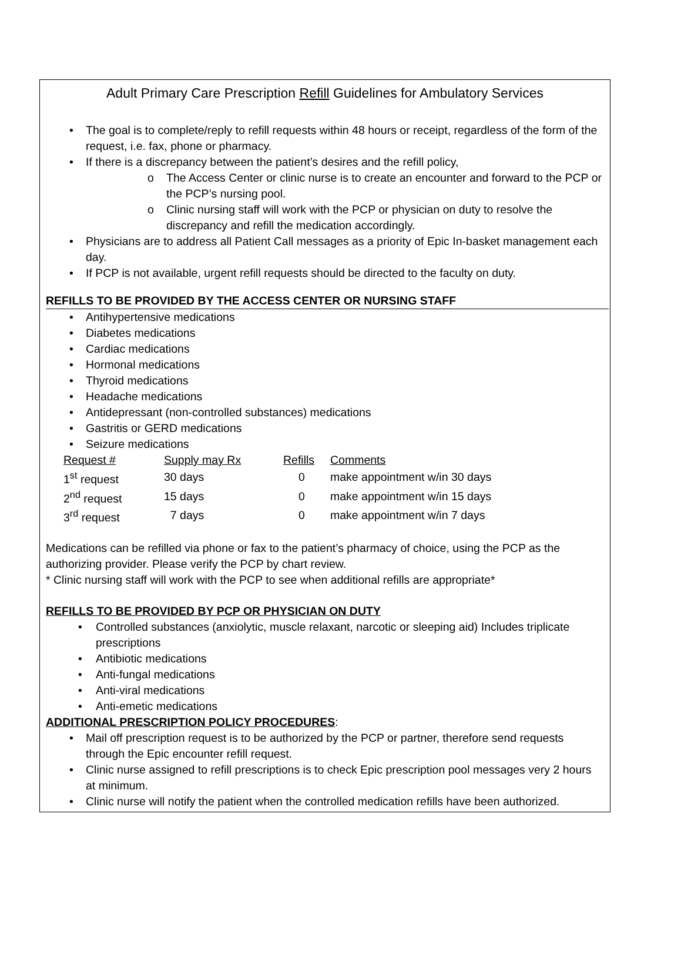Adult Primary Care Prescription Refill Guidelines for Ambulatory Services
• The goal is to complete/reply to refill requests within 48 hours or receipt, regardless of the form of the request, i.e. fax, phone or pharmacy.
• If there is a discrepancy between the patient’s desires and the refill policy,
o The Access Center or clinic nurse is to create an encounter and forward to the PCP or the PCP’s nursing pool.
o Clinic nursing staff will work with the PCP or physician on duty to resolve the discrepancy and refill the medication accordingly.
• Physicians are to address all Patient Call messages as a priority of Epic In-basket management each day.
• If PCP is not available, urgent refill requests should be directed to the faculty on duty.
REFILLS TO BE PROVIDED BY THE ACCESS CENTER OR NURSING STAFF
• Antihypertensive medications
• Diabetes medications
• Cardiac medications
• Hormonal medications
• Thyroid medications
• Headache medications
• Antidepressant (non-controlled substances) medications
• Gastritis or GERD medications
• Seizure medications
| Request # | Supply may Rx | Refills | Comments |
| --- | --- | --- | --- |
| 1<sup>st</sup> request | 30 days | 0 | make appointment w/in 30 days |
| 2<sup>nd</sup> request | 15 days | 0 | make appointment w/in 15 days |
| 3<sup>rd</sup> request | 7 days | 0 | make appointment w/in 7 days |
Medications can be refilled via phone or fax to the patient’s pharmacy of choice, using the PCP as the authorizing provider. Please verify the PCP by chart review.
* Clinic nursing staff will work with the PCP to see when additional refills are appropriate*
REFILLS TO BE PROVIDED BY PCP OR PHYSICIAN ON DUTY
• Controlled substances (anxiolytic, muscle relaxant, narcotic or sleeping aid) Includes triplicate prescriptions
• Antibiotic medications
• Anti-fungal medications
• Anti-viral medications
• Anti-emetic medications
ADDITIONAL PRESCRIPTION POLICY PROCEDURES:
• Mail off prescription request is to be authorized by the PCP or partner, therefore send requests through the Epic encounter refill request.
• Clinic nurse assigned to refill prescriptions is to check Epic prescription pool messages very 2 hours at minimum.
• Clinic nurse will notify the patient when the controlled medication refills have been authorized.